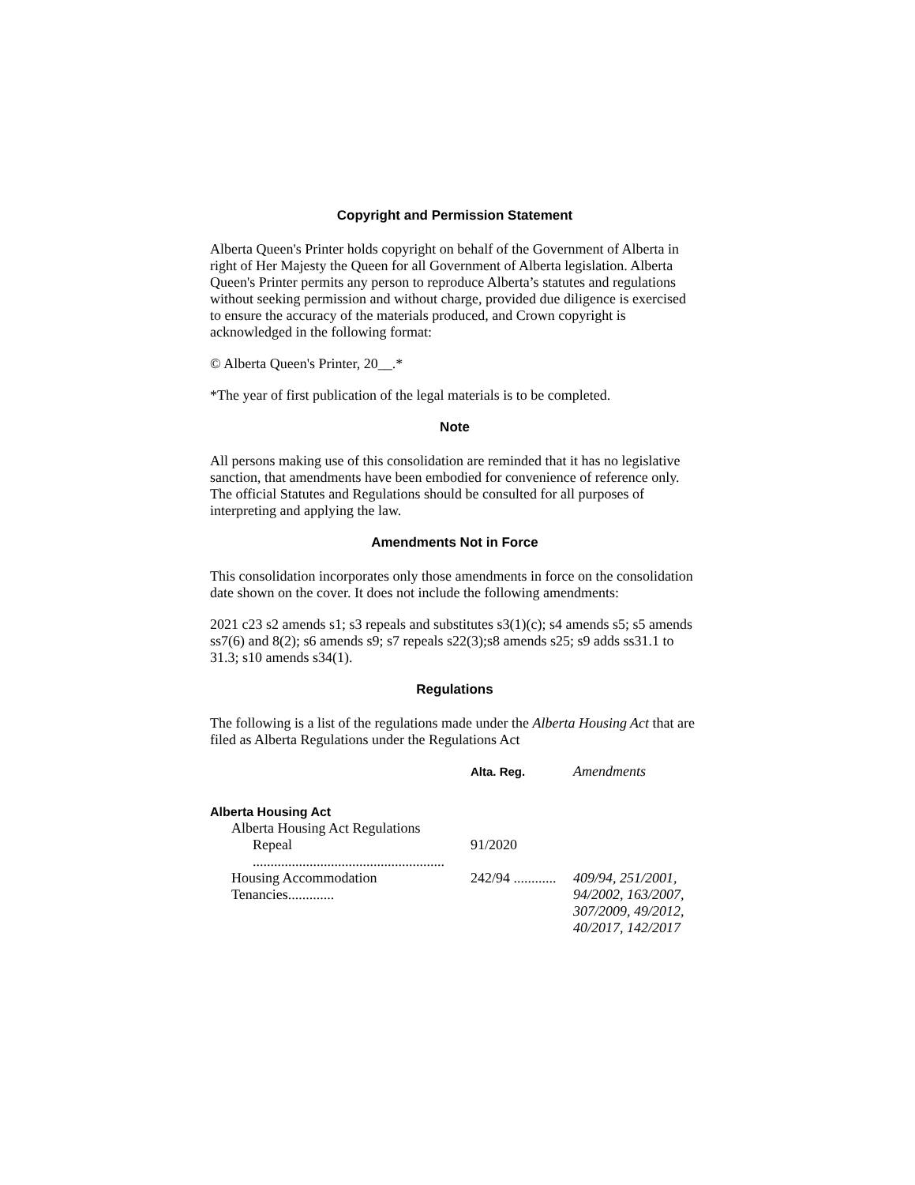Copyright and Permission Statement
Alberta Queen's Printer holds copyright on behalf of the Government of Alberta in right of Her Majesty the Queen for all Government of Alberta legislation. Alberta Queen's Printer permits any person to reproduce Alberta’s statutes and regulations without seeking permission and without charge, provided due diligence is exercised to ensure the accuracy of the materials produced, and Crown copyright is acknowledged in the following format:
© Alberta Queen's Printer, 20__.*
*The year of first publication of the legal materials is to be completed.
Note
All persons making use of this consolidation are reminded that it has no legislative sanction, that amendments have been embodied for convenience of reference only. The official Statutes and Regulations should be consulted for all purposes of interpreting and applying the law.
Amendments Not in Force
This consolidation incorporates only those amendments in force on the consolidation date shown on the cover. It does not include the following amendments:
2021 c23 s2 amends s1; s3 repeals and substitutes s3(1)(c); s4 amends s5; s5 amends ss7(6) and 8(2); s6 amends s9; s7 repeals s22(3);s8 amends s25; s9 adds ss31.1 to 31.3; s10 amends s34(1).
Regulations
The following is a list of the regulations made under the Alberta Housing Act that are filed as Alberta Regulations under the Regulations Act
| | Alta. Reg. | Amendments |
| --- | --- | --- |
| Alberta Housing Act | | |
| Alberta Housing Act Regulations | | |
| Repeal ...................................................... | 91/2020 | |
| Housing Accommodation Tenancies............. | 242/94 ............ | 409/94, 251/2001, 94/2002, 163/2007, 307/2009, 49/2012, 40/2017, 142/2017 |